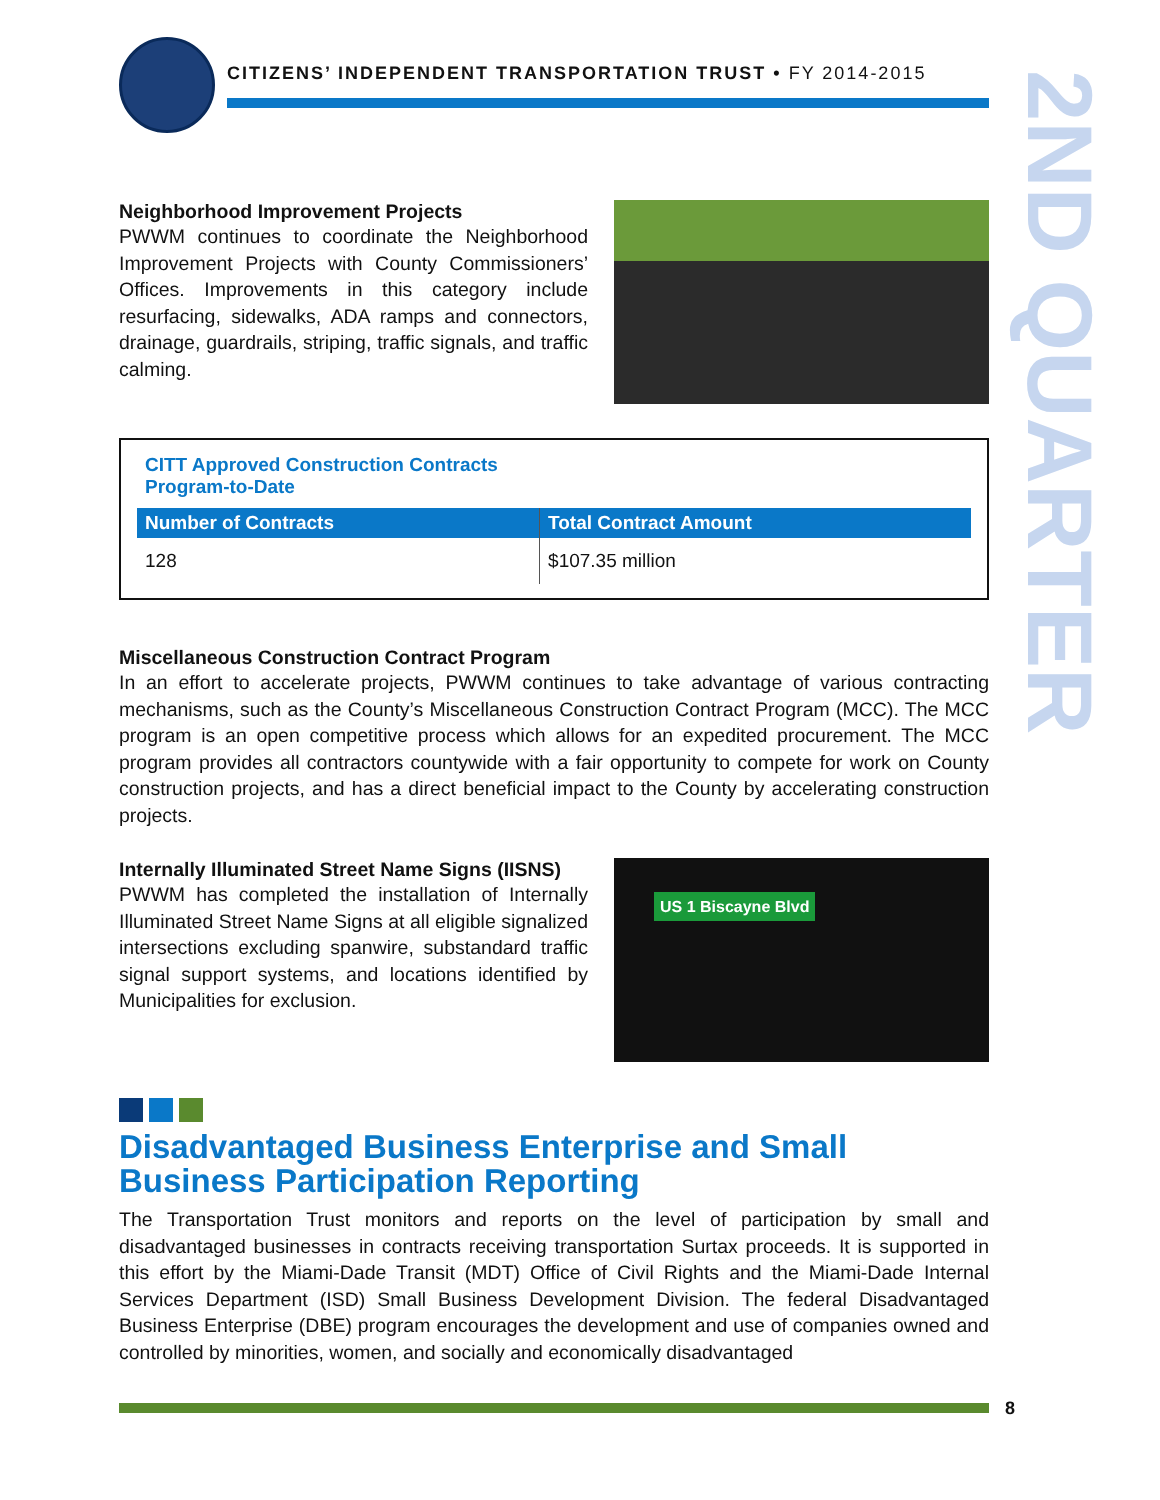2ND QUARTER
CITIZENS’ INDEPENDENT TRANSPORTATION TRUST • FY 2014-2015
Neighborhood Improvement Projects
PWWM continues to coordinate the Neighborhood Improvement Projects with County Commissioners’ Offices. Improvements in this category include resurfacing, sidewalks, ADA ramps and connectors, drainage, guardrails, striping, traffic signals, and traffic calming.
CITT Approved Construction Contracts
Program-to-Date
| Number of Contracts | Total Contract Amount |
| --- | --- |
| 128 | $107.35 million |
Miscellaneous Construction Contract Program
In an effort to accelerate projects, PWWM continues to take advantage of various contracting mechanisms, such as the County’s Miscellaneous Construction Contract Program (MCC). The MCC program is an open competitive process which allows for an expedited procurement. The MCC program provides all contractors countywide with a fair opportunity to compete for work on County construction projects, and has a direct beneficial impact to the County by accelerating construction projects.
Internally Illuminated Street Name Signs (IISNS)
PWWM has completed the installation of Internally Illuminated Street Name Signs at all eligible signalized intersections excluding spanwire, substandard traffic signal support systems, and locations identified by Municipalities for exclusion.
US 1 Biscayne Blvd
Disadvantaged Business Enterprise and Small Business Participation Reporting
The Transportation Trust monitors and reports on the level of participation by small and disadvantaged businesses in contracts receiving transportation Surtax proceeds. It is supported in this effort by the Miami-Dade Transit (MDT) Office of Civil Rights and the Miami-Dade Internal Services Department (ISD) Small Business Development Division. The federal Disadvantaged Business Enterprise (DBE) program encourages the development and use of companies owned and controlled by minorities, women, and socially and economically disadvantaged
8